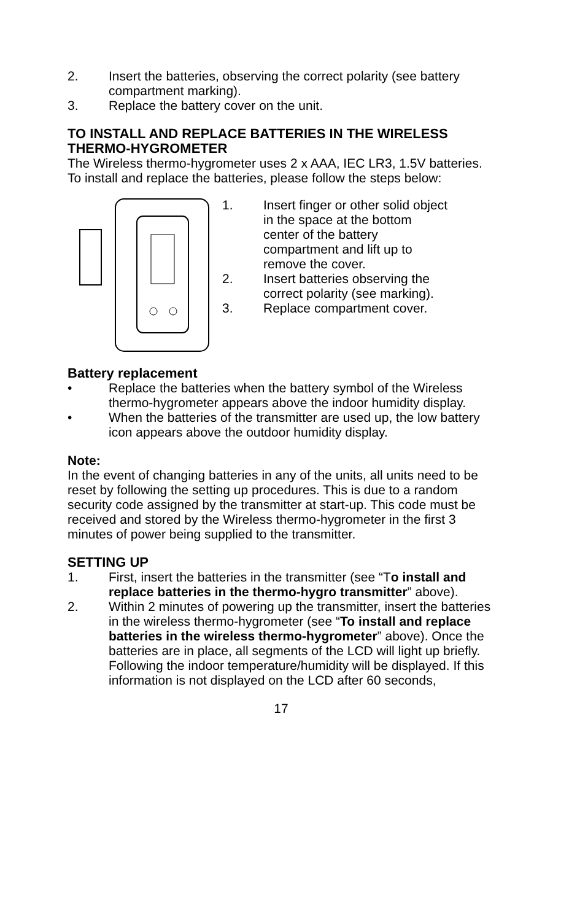2. Insert the batteries, observing the correct polarity (see battery compartment marking).
3. Replace the battery cover on the unit.
TO INSTALL AND REPLACE BATTERIES IN THE WIRELESS THERMO-HYGROMETER
The Wireless thermo-hygrometer uses 2 x AAA, IEC LR3, 1.5V batteries. To install and replace the batteries, please follow the steps below:
1. Insert finger or other solid object in the space at the bottom center of the battery compartment and lift up to remove the cover.
2. Insert batteries observing the correct polarity (see marking).
3. Replace compartment cover.
Battery replacement
• Replace the batteries when the battery symbol of the Wireless thermo-hygrometer appears above the indoor humidity display.
• When the batteries of the transmitter are used up, the low battery icon appears above the outdoor humidity display.
Note:
In the event of changing batteries in any of the units, all units need to be reset by following the setting up procedures. This is due to a random security code assigned by the transmitter at start-up. This code must be received and stored by the Wireless thermo-hygrometer in the first 3 minutes of power being supplied to the transmitter.
SETTING UP
1. First, insert the batteries in the transmitter (see “To install and replace batteries in the thermo-hygro transmitter” above).
2. Within 2 minutes of powering up the transmitter, insert the batteries in the wireless thermo-hygrometer (see “To install and replace batteries in the wireless thermo-hygrometer” above). Once the batteries are in place, all segments of the LCD will light up briefly. Following the indoor temperature/humidity will be displayed. If this information is not displayed on the LCD after 60 seconds,
17